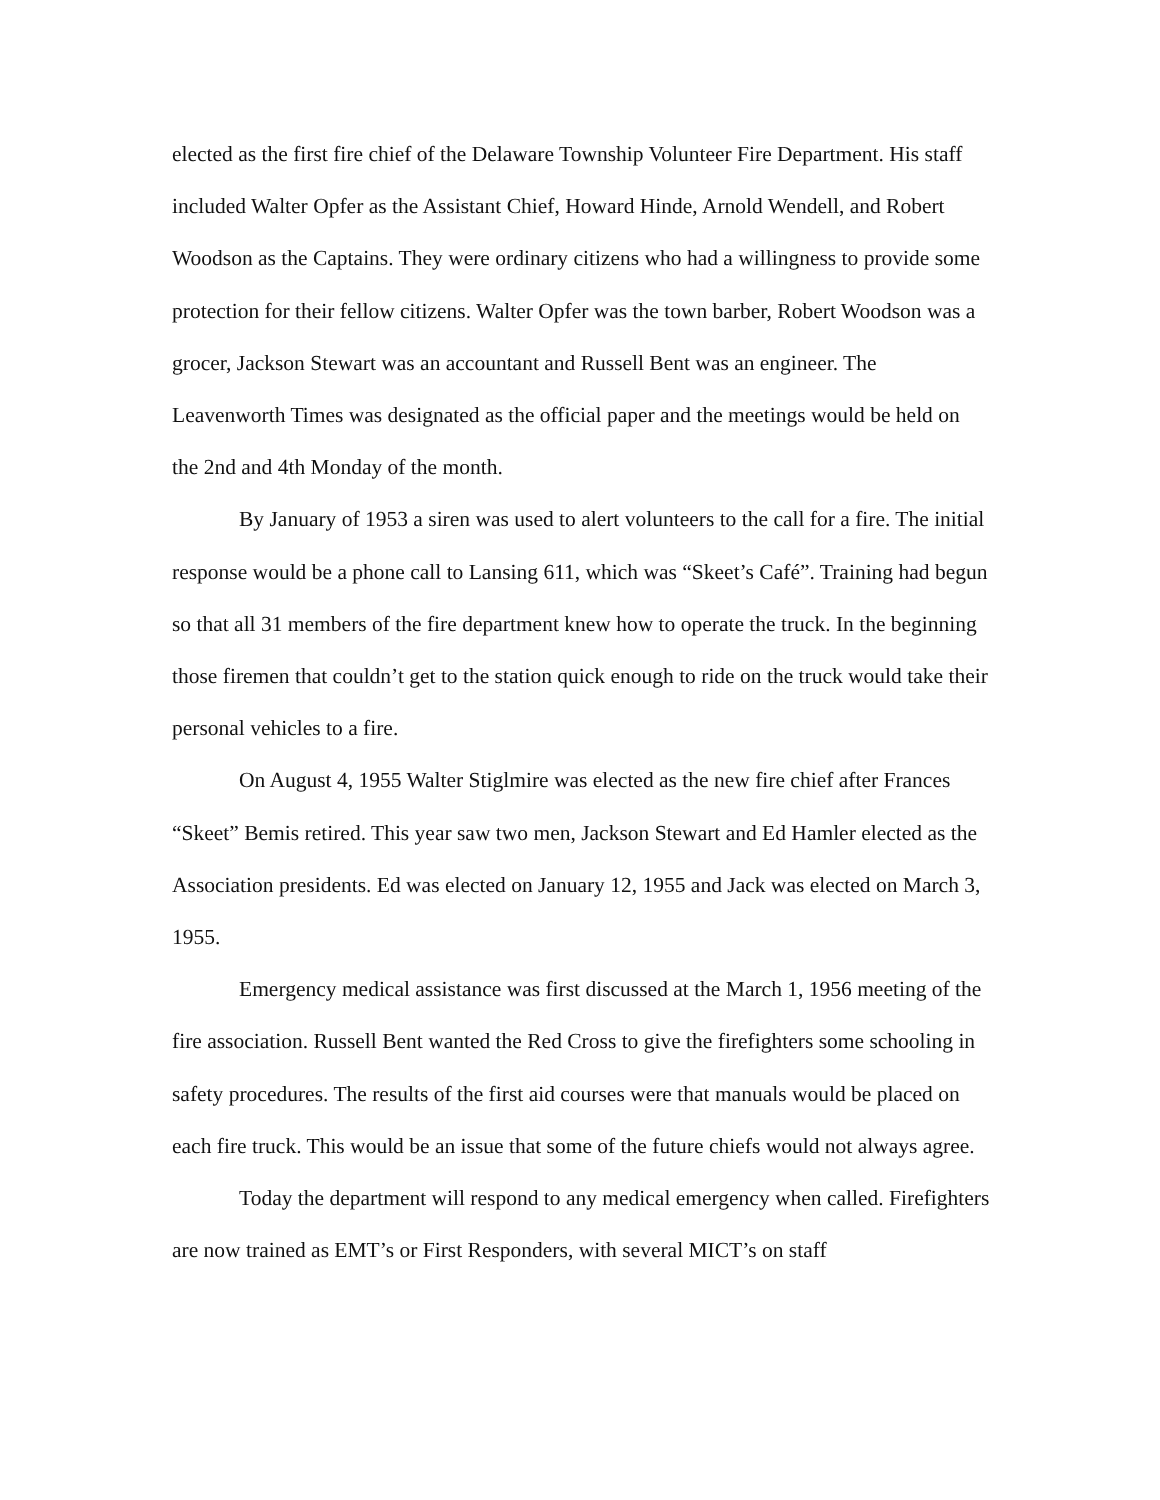elected as the first fire chief of the Delaware Township Volunteer Fire Department. His staff included Walter Opfer as the Assistant Chief, Howard Hinde, Arnold Wendell, and Robert Woodson as the Captains. They were ordinary citizens who had a willingness to provide some protection for their fellow citizens. Walter Opfer was the town barber, Robert Woodson was a grocer, Jackson Stewart was an accountant and Russell Bent was an engineer. The Leavenworth Times was designated as the official paper and the meetings would be held on the 2nd and 4th Monday of the month.
By January of 1953 a siren was used to alert volunteers to the call for a fire. The initial response would be a phone call to Lansing 611, which was “Skeet’s Café”. Training had begun so that all 31 members of the fire department knew how to operate the truck. In the beginning those firemen that couldn’t get to the station quick enough to ride on the truck would take their personal vehicles to a fire.
On August 4, 1955 Walter Stiglmire was elected as the new fire chief after Frances “Skeet” Bemis retired. This year saw two men, Jackson Stewart and Ed Hamler elected as the Association presidents. Ed was elected on January 12, 1955 and Jack was elected on March 3, 1955.
Emergency medical assistance was first discussed at the March 1, 1956 meeting of the fire association. Russell Bent wanted the Red Cross to give the firefighters some schooling in safety procedures. The results of the first aid courses were that manuals would be placed on each fire truck. This would be an issue that some of the future chiefs would not always agree.
Today the department will respond to any medical emergency when called. Firefighters are now trained as EMT’s or First Responders, with several MICT’s on staff